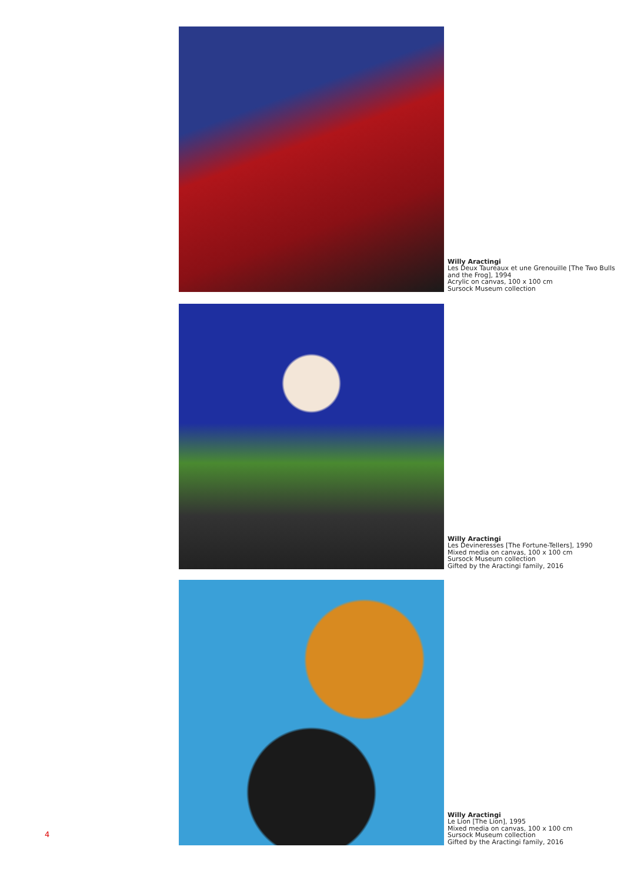Willy Aractingi
Les Deux Taureaux et une Grenouille [The Two Bulls and the Frog], 1994
Acrylic on canvas, 100 x 100 cm
Sursock Museum collection
Willy Aractingi
Les Devineresses [The Fortune-Tellers], 1990
Mixed media on canvas, 100 x 100 cm
Sursock Museum collection
Gifted by the Aractingi family, 2016
Willy Aractingi
Le Lion [The Lion], 1995
Mixed media on canvas, 100 x 100 cm
Sursock Museum collection
Gifted by the Aractingi family, 2016
4